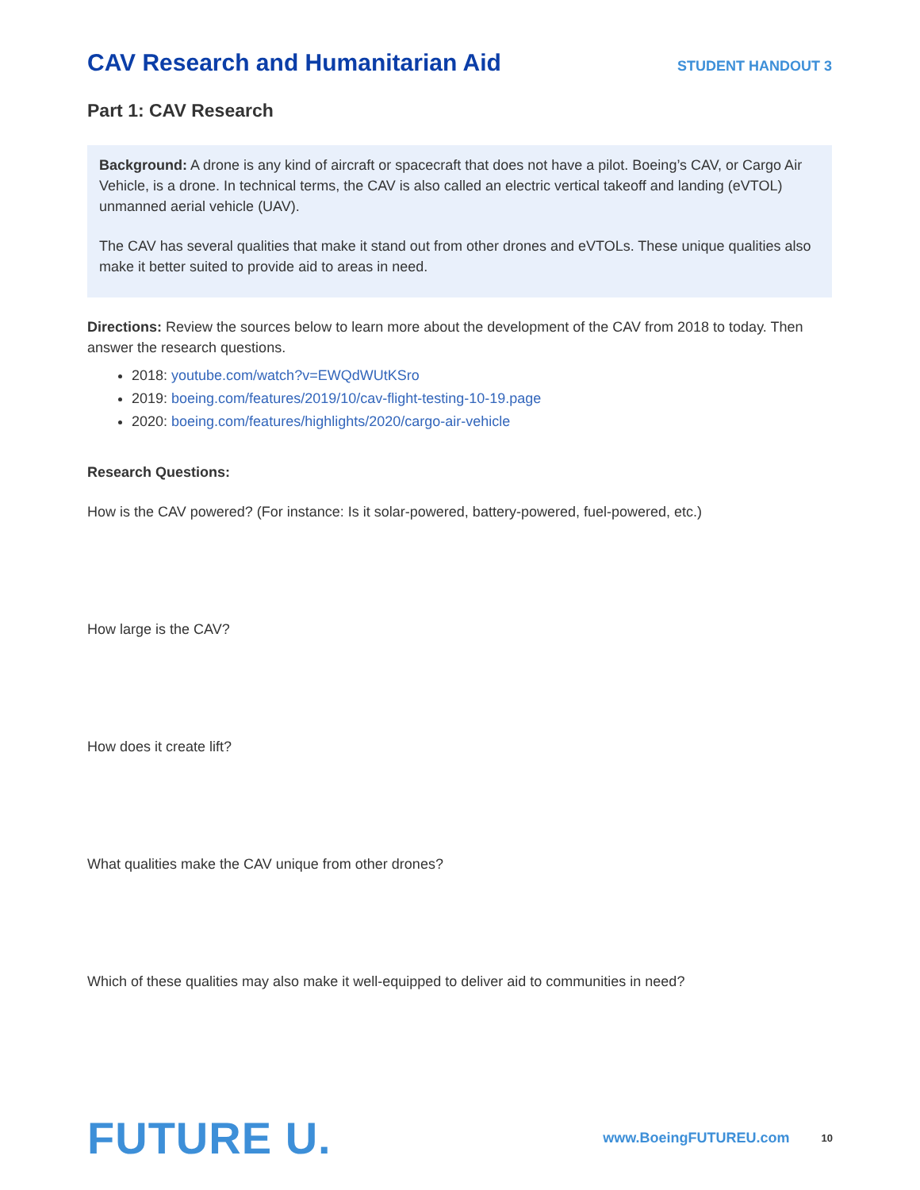CAV Research and Humanitarian Aid
STUDENT HANDOUT 3
Part 1: CAV Research
Background: A drone is any kind of aircraft or spacecraft that does not have a pilot. Boeing’s CAV, or Cargo Air Vehicle, is a drone. In technical terms, the CAV is also called an electric vertical takeoff and landing (eVTOL) unmanned aerial vehicle (UAV).
The CAV has several qualities that make it stand out from other drones and eVTOLs. These unique qualities also make it better suited to provide aid to areas in need.
Directions: Review the sources below to learn more about the development of the CAV from 2018 to today. Then answer the research questions.
2018: youtube.com/watch?v=EWQdWUtKSro
2019: boeing.com/features/2019/10/cav-flight-testing-10-19.page
2020: boeing.com/features/highlights/2020/cargo-air-vehicle
Research Questions:
How is the CAV powered? (For instance: Is it solar-powered, battery-powered, fuel-powered, etc.)
How large is the CAV?
How does it create lift?
What qualities make the CAV unique from other drones?
Which of these qualities may also make it well-equipped to deliver aid to communities in need?
FUTURE U. www.BoeingFUTUREU.com 10